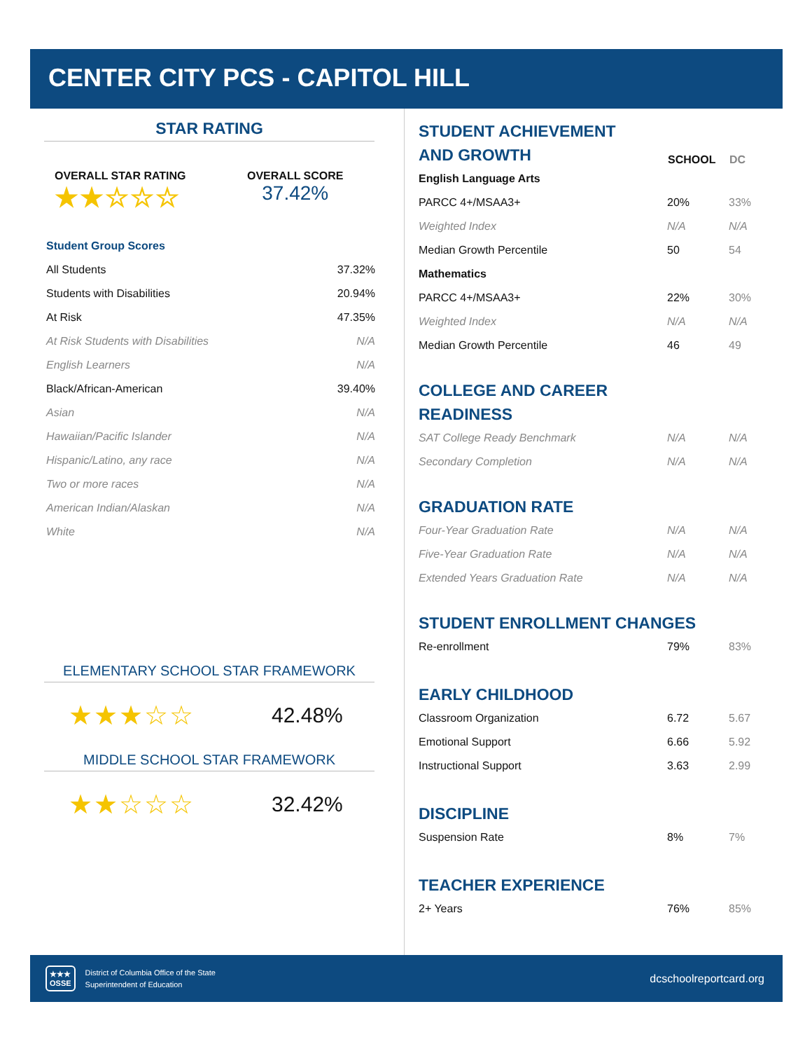CENTER CITY PCS - CAPITOL HILL
STAR RATING
OVERALL STAR RATING
★★☆☆☆
OVERALL SCORE
37.42%
| Student Group Scores | |
| All Students | 37.32% |
| Students with Disabilities | 20.94% |
| At Risk | 47.35% |
| At Risk Students with Disabilities | N/A |
| English Learners | N/A |
| Black/African-American | 39.40% |
| Asian | N/A |
| Hawaiian/Pacific Islander | N/A |
| Hispanic/Latino, any race | N/A |
| Two or more races | N/A |
| American Indian/Alaskan | N/A |
| White | N/A |
ELEMENTARY SCHOOL STAR FRAMEWORK
★★★☆☆ 42.48%
MIDDLE SCHOOL STAR FRAMEWORK
★★☆☆☆ 32.42%
| STUDENT ACHIEVEMENT AND GROWTH | SCHOOL | DC |
| English Language Arts | | |
| PARCC 4+/MSAA3+ | 20% | 33% |
| Weighted Index | N/A | N/A |
| Median Growth Percentile | 50 | 54 |
| Mathematics | | |
| PARCC 4+/MSAA3+ | 22% | 30% |
| Weighted Index | N/A | N/A |
| Median Growth Percentile | 46 | 49 |
| COLLEGE AND CAREER READINESS | | |
| SAT College Ready Benchmark | N/A | N/A |
| Secondary Completion | N/A | N/A |
| GRADUATION RATE | | |
| Four-Year Graduation Rate | N/A | N/A |
| Five-Year Graduation Rate | N/A | N/A |
| Extended Years Graduation Rate | N/A | N/A |
| STUDENT ENROLLMENT CHANGES | | |
| Re-enrollment | 79% | 83% |
| EARLY CHILDHOOD | | |
| Classroom Organization | 6.72 | 5.67 |
| Emotional Support | 6.66 | 5.92 |
| Instructional Support | 3.63 | 2.99 |
| DISCIPLINE | | |
| Suspension Rate | 8% | 7% |
| TEACHER EXPERIENCE | | |
| 2+ Years | 76% | 85% |
★★★
OSSE
District of Columbia Office of the State
Superintendent of Education
dcschoolreportcard.org